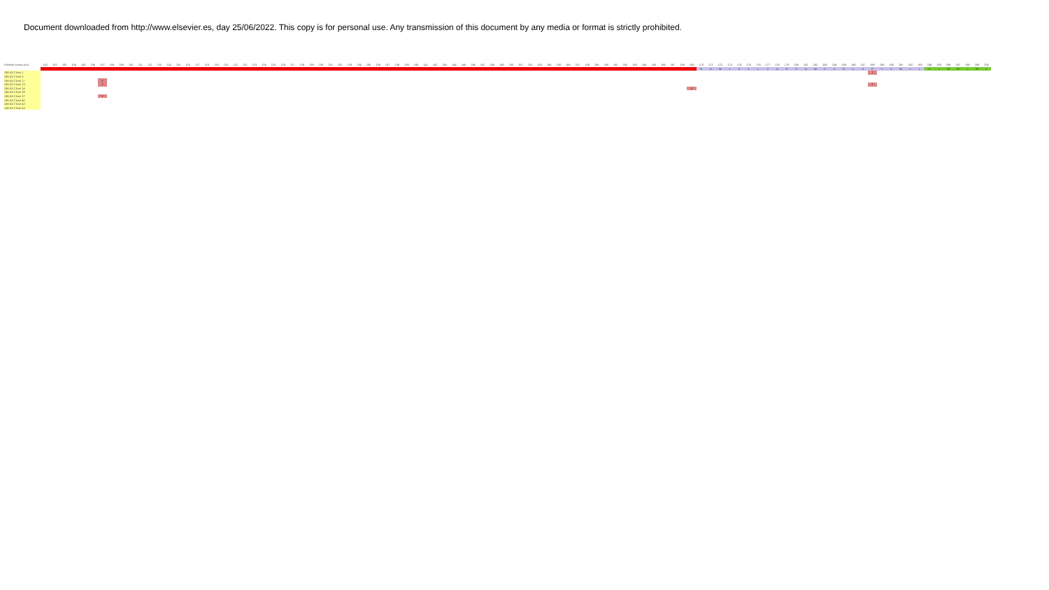Document downloaded from http://www.elsevier.es, day 25/06/2022. This copy is for personal use. Any transmission of this document by any media or format is strictly prohibited.
| Position amino acid | 101 | 102 | 103 | 104 | 105 | 106 | 107 | 108 | 109 | 110 | 111 | 112 | 113 | 114 | 115 | 116 | 117 | 118 | 119 | 120 | 121 | 122 | 123 | 124 | 125 | 126 | 127 | 128 | 129 | 130 | 131 | 132 | 133 | 134 | 135 | 136 | 137 | 138 | 139 | 140 | 141 | 142 | 143 | 144 | 145 | 146 | 147 | 148 | 149 | 150 | 151 | 152 | 153 | 154 | 155 | 156 | 157 | 158 | 159 | 160 | 161 | 162 | 163 | 164 | 165 | 166 | 167 | 168 | 169 | 170 | 171 | 172 | 173 | 174 | 175 | 176 | 177 | 178 | 179 | 180 | 181 | 182 | 183 | 184 | 185 | 186 | 187 | 188 | 189 | 190 | 191 | 192 | 193 | 194 | 195 | 196 | 197 | 198 | 199 | 200 |
| --- | --- | --- | --- | --- | --- | --- | --- | --- | --- | --- | --- | --- | --- | --- | --- | --- | --- | --- | --- | --- | --- | --- | --- | --- | --- | --- | --- | --- | --- | --- | --- | --- | --- | --- | --- | --- | --- | --- | --- | --- | --- | --- | --- | --- | --- | --- | --- | --- | --- | --- | --- | --- | --- | --- | --- | --- | --- | --- | --- | --- | --- | --- | --- | --- | --- | --- | --- | --- | --- | --- | --- | --- | --- | --- | --- | --- | --- | --- | --- | --- | --- | --- | --- | --- | --- | --- | --- | --- | --- | --- | --- | --- | --- | --- | --- | --- | --- | --- | --- | --- |
| | | | | | | | | | | | | | | | | | | | | | | | | | | | | | | | | | | | | | | | | | | | | | | | | | | | | | | | | | | | | | | | | | | | | | | F | S | W | L | S | L | L | V | Q | F | V | Q | W | C | V | G | L | S | P | T | V | W | L | L | V | I | W | M | I | W | Y |
| OBI-43 Clone 1 | | | | | | | | | | | | | | | | | | | | | | | | | | | | | | | | | | | | | | | | | | | | | | | | | | | | | | | | | | | | | | | | | | | | | | | | | | | | | | | | | | | | | | | | T | | | | | | | | | | | | |
| OBI-43 Clone 5 | | | | | | | | | | | | | | | | | | | | | | | | | | | | | | | | | | | | | | | | | | | | | | | | | | | | | | | | | | | | | | | | | | | | | | | | | | | | | | | | | | | | | | | | | | | | | | | | | | | | |
| OBI-43 Clone 17 | | | | | | | Y | | | | | | | | | | | | | | | | | | | | | | | | | | | | | | | | | | | | | | | | | | | | | | | | | | | | | | | | | | | | | | | | | | | | | | | | | | | | | | | | | | | | | | | | | | | | | |
| OBI-43 Clone 19 | | | | | | | Y | | | | | | | | | | | | | | | | | | | | | | | | | | | | | | | | | | | | | | | | | | | | | | | | | | | | | | | | | | | | | | | | | | | | | | | | | | | | | | | | | T | | | | | | | | | | | | |
| OBI-43 Clone 34 | | | | | | | | | | | | | | | | | | | | | | | | | | | | | | | | | | | | | | | | | | | | | | | | | | | | | | | | | | | | | | | | | | | | | C | | | | | | | | | | | | | | | | | | | | | | | | | | | | | | | |
| OBI-43 Clone 36 | | | | | | | | | | | | | | | | | | | | | | | | | | | | | | | | | | | | | | | | | | | | | | | | | | | | | | | | | | | | | | | | | | | | | | | | | | | | | | | | | | | | | | | | | | | | | | | | | | | | |
| OBI-43 Clone 37 | | | | | | | Y | | | | | | | | | | | | | | | | | | | | | | | | | | | | | | | | | | | | | | | | | | | | | | | | | | | | | | | | | | | | | | | | | | | | | | | | | | | | | | | | | | | | | | | | | | | | | |
| OBI-43 Clone 40 | | | | | | | | | | | | | | | | | | | | | | | | | | | | | | | | | | | | | | | | | | | | | | | | | | | | | | | | | | | | | | | | | | | | | | | | | | | | | | | | | | | | | | | | | | | | | | | | | | | | |
| OBI-43 Clone 42 | | | | | | | | | | | | | | | | | | | | | | | | | | | | | | | | | | | | | | | | | | | | | | | | | | | | | | | | | | | | | | | | | | | | | | | | | | | | | | | | | | | | | | | | | | | | | | | | | | | | |
| OBI-43 Clone 43 | | | | | | | | | | | | | | | | | | | | | | | | | | | | | | | | | | | | | | | | | | | | | | | | | | | | | | | | | | | | | | | | | | | | | | | | | | | | | | | | | | | | | | | | | | | | | | | | | | | | |